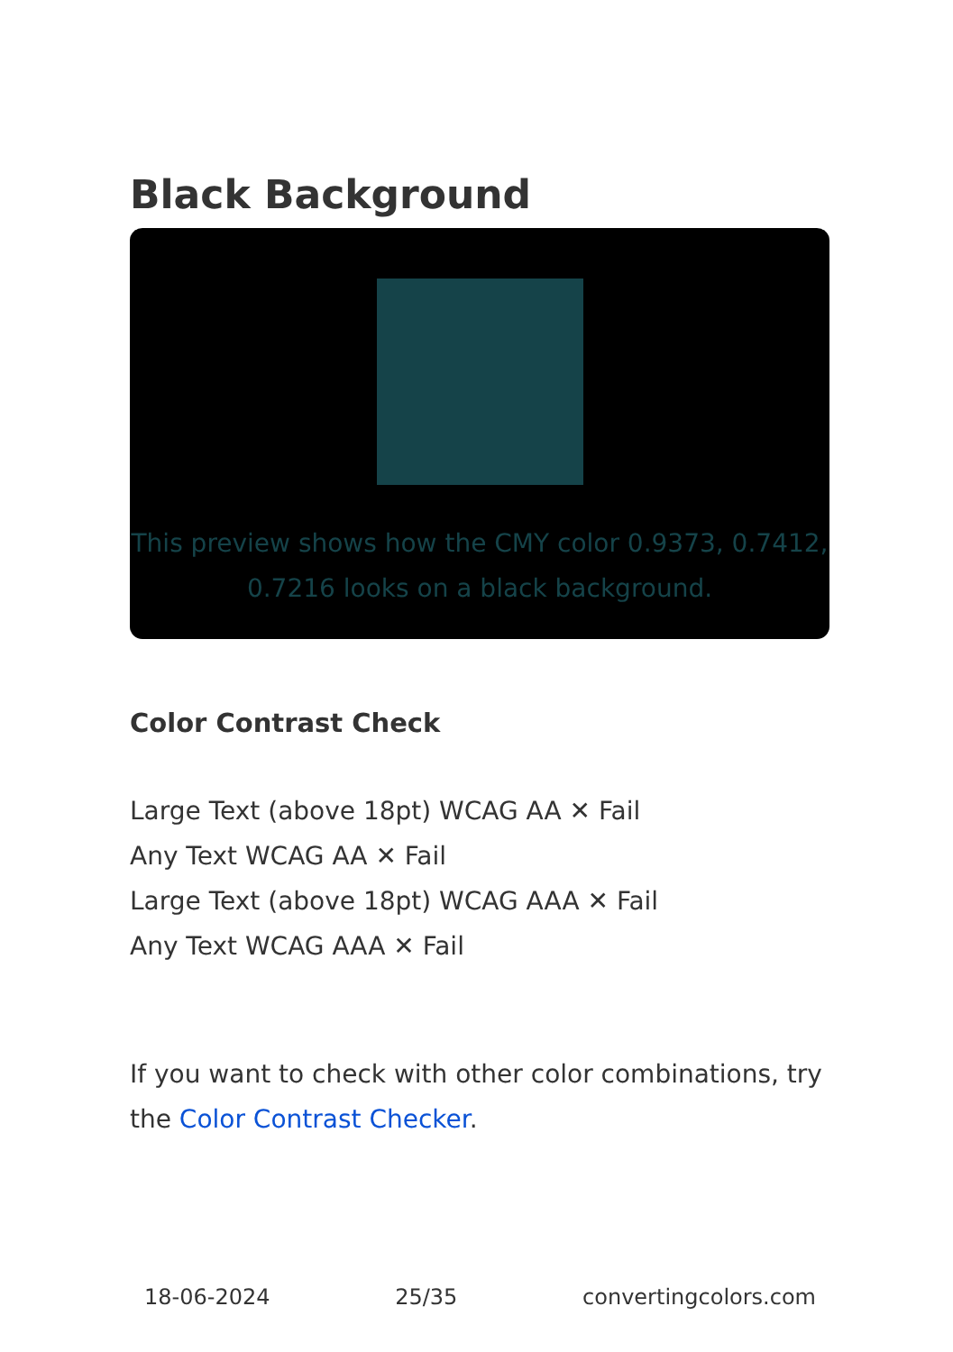Black Background
This preview shows how the CMY color 0.9373, 0.7412, 0.7216 looks on a black background.
Color Contrast Check
Large Text (above 18pt) WCAG AA ✕ Fail
Any Text WCAG AA ✕ Fail
Large Text (above 18pt) WCAG AAA ✕ Fail
Any Text WCAG AAA ✕ Fail
If you want to check with other color combinations, try the Color Contrast Checker.
18-06-2024 25/35 convertingcolors.com